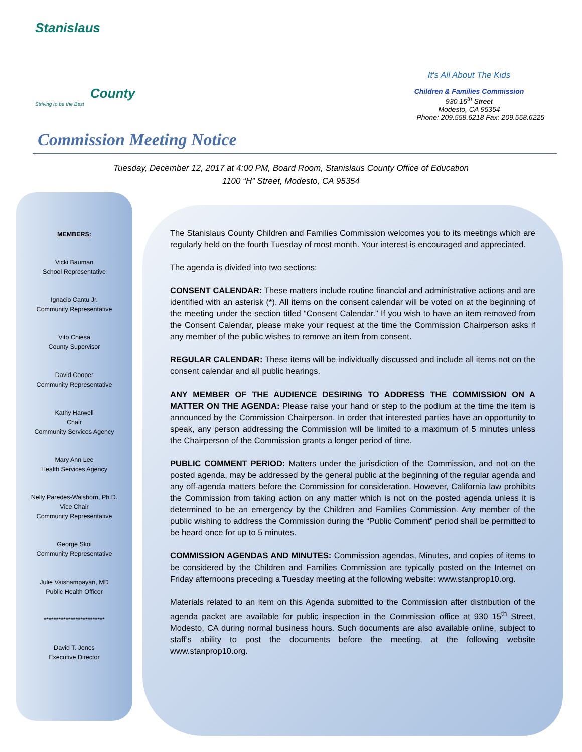Stanislaus
County
Striving to be the Best
It's All About The Kids
Children & Families Commission
930 15<sup>th</sup> Street
Modesto, CA 95354
Phone: 209.558.6218 Fax: 209.558.6225
Commission Meeting Notice
Tuesday, December 12, 2017 at 4:00 PM, Board Room, Stanislaus County Office of Education
1100 “H” Street, Modesto, CA 95354
MEMBERS:
Vicki Bauman
School Representative
Ignacio Cantu Jr.
Community Representative
Vito Chiesa
County Supervisor
David Cooper
Community Representative
Kathy Harwell
Chair
Community Services Agency
Mary Ann Lee
Health Services Agency
Nelly Paredes-Walsborn, Ph.D.
Vice Chair
Community Representative
George Skol
Community Representative
Julie Vaishampayan, MD
Public Health Officer
*************************
David T. Jones
Executive Director
The Stanislaus County Children and Families Commission welcomes you to its meetings which are regularly held on the fourth Tuesday of most month. Your interest is encouraged and appreciated.
The agenda is divided into two sections:
CONSENT CALENDAR: These matters include routine financial and administrative actions and are identified with an asterisk (*). All items on the consent calendar will be voted on at the beginning of the meeting under the section titled “Consent Calendar.” If you wish to have an item removed from the Consent Calendar, please make your request at the time the Commission Chairperson asks if any member of the public wishes to remove an item from consent.
REGULAR CALENDAR: These items will be individually discussed and include all items not on the consent calendar and all public hearings.
ANY MEMBER OF THE AUDIENCE DESIRING TO ADDRESS THE COMMISSION ON A MATTER ON THE AGENDA: Please raise your hand or step to the podium at the time the item is announced by the Commission Chairperson. In order that interested parties have an opportunity to speak, any person addressing the Commission will be limited to a maximum of 5 minutes unless the Chairperson of the Commission grants a longer period of time.
PUBLIC COMMENT PERIOD: Matters under the jurisdiction of the Commission, and not on the posted agenda, may be addressed by the general public at the beginning of the regular agenda and any off-agenda matters before the Commission for consideration. However, California law prohibits the Commission from taking action on any matter which is not on the posted agenda unless it is determined to be an emergency by the Children and Families Commission. Any member of the public wishing to address the Commission during the “Public Comment” period shall be permitted to be heard once for up to 5 minutes.
COMMISSION AGENDAS AND MINUTES: Commission agendas, Minutes, and copies of items to be considered by the Children and Families Commission are typically posted on the Internet on Friday afternoons preceding a Tuesday meeting at the following website: www.stanprop10.org.
Materials related to an item on this Agenda submitted to the Commission after distribution of the agenda packet are available for public inspection in the Commission office at 930 15<sup>th</sup> Street, Modesto, CA during normal business hours. Such documents are also available online, subject to staff’s ability to post the documents before the meeting, at the following website www.stanprop10.org.